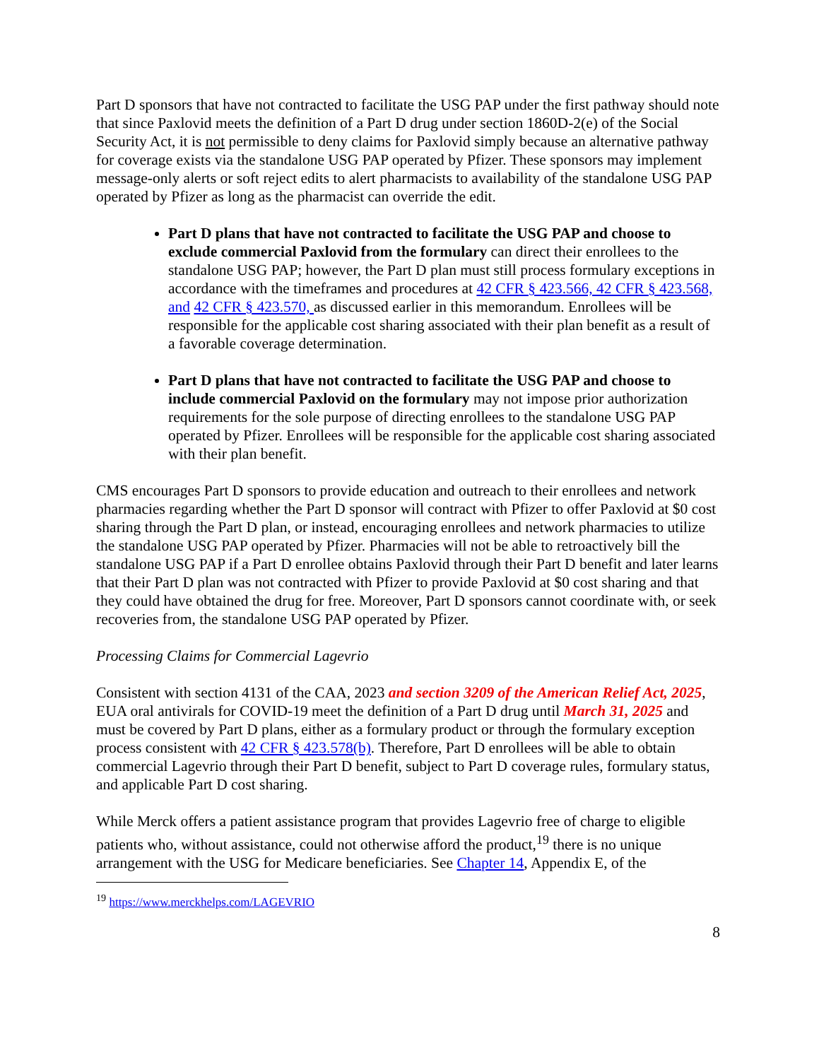Part D sponsors that have not contracted to facilitate the USG PAP under the first pathway should note that since Paxlovid meets the definition of a Part D drug under section 1860D-2(e) of the Social Security Act, it is not permissible to deny claims for Paxlovid simply because an alternative pathway for coverage exists via the standalone USG PAP operated by Pfizer. These sponsors may implement message-only alerts or soft reject edits to alert pharmacists to availability of the standalone USG PAP operated by Pfizer as long as the pharmacist can override the edit.
Part D plans that have not contracted to facilitate the USG PAP and choose to exclude commercial Paxlovid from the formulary can direct their enrollees to the standalone USG PAP; however, the Part D plan must still process formulary exceptions in accordance with the timeframes and procedures at 42 CFR § 423.566, 42 CFR § 423.568, and 42 CFR § 423.570, as discussed earlier in this memorandum. Enrollees will be responsible for the applicable cost sharing associated with their plan benefit as a result of a favorable coverage determination.
Part D plans that have not contracted to facilitate the USG PAP and choose to include commercial Paxlovid on the formulary may not impose prior authorization requirements for the sole purpose of directing enrollees to the standalone USG PAP operated by Pfizer. Enrollees will be responsible for the applicable cost sharing associated with their plan benefit.
CMS encourages Part D sponsors to provide education and outreach to their enrollees and network pharmacies regarding whether the Part D sponsor will contract with Pfizer to offer Paxlovid at $0 cost sharing through the Part D plan, or instead, encouraging enrollees and network pharmacies to utilize the standalone USG PAP operated by Pfizer. Pharmacies will not be able to retroactively bill the standalone USG PAP if a Part D enrollee obtains Paxlovid through their Part D benefit and later learns that their Part D plan was not contracted with Pfizer to provide Paxlovid at $0 cost sharing and that they could have obtained the drug for free. Moreover, Part D sponsors cannot coordinate with, or seek recoveries from, the standalone USG PAP operated by Pfizer.
Processing Claims for Commercial Lagevrio
Consistent with section 4131 of the CAA, 2023 and section 3209 of the American Relief Act, 2025, EUA oral antivirals for COVID-19 meet the definition of a Part D drug until March 31, 2025 and must be covered by Part D plans, either as a formulary product or through the formulary exception process consistent with 42 CFR § 423.578(b). Therefore, Part D enrollees will be able to obtain commercial Lagevrio through their Part D benefit, subject to Part D coverage rules, formulary status, and applicable Part D cost sharing.
While Merck offers a patient assistance program that provides Lagevrio free of charge to eligible patients who, without assistance, could not otherwise afford the product,<sup>19</sup> there is no unique arrangement with the USG for Medicare beneficiaries. See Chapter 14, Appendix E, of the
<sup>19</sup> https://www.merckhelps.com/LAGEVRIO
8